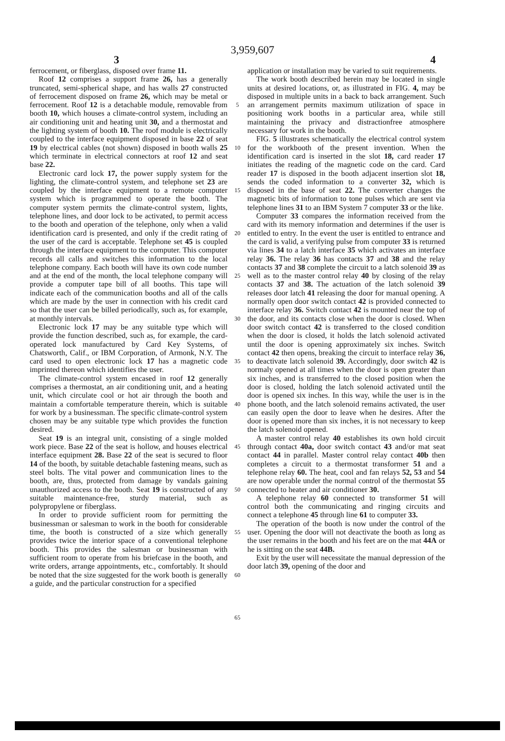3,959,607
3 4
ferrocement, or fiberglass, disposed over frame 11.
Roof 12 comprises a support frame 26, has a generally truncated, semi-spherical shape, and has walls 27 constructed of ferrocement disposed on frame 26, which may be metal or ferrocement. Roof 12 is a detachable module, removable from booth 10, which houses a climate-control system, including an air conditioning unit and heating unit 30, and a thermostat and the lighting system of booth 10. The roof module is electrically coupled to the interface equipment disposed in base 22 of seat 19 by electrical cables (not shown) disposed in booth walls 25 which terminate in electrical connectors at roof 12 and seat base 22.
Electronic card lock 17, the power supply system for the lighting, the climate-control system, and telephone set 23 are coupled by the interface equipment to a remote computer system which is programmed to operate the booth. The computer system permits the climate-control system, lights, telephone lines, and door lock to be activated, to permit access to the booth and operation of the telephone, only when a valid identification card is presented, and only if the credit rating of the user of the card is acceptable. Telephone set 45 is coupled through the interface equipment to the computer. This computer records all calls and switches this information to the local telephone company. Each booth will have its own code number and at the end of the month, the local telephone company will provide a computer tape bill of all booths. This tape will indicate each of the communication booths and all of the calls which are made by the user in connection with his credit card so that the user can be billed periodically, such as, for example, at monthly intervals.
Electronic lock 17 may be any suitable type which will provide the function described, such as, for example, the card-operated lock manufactured by Card Key Systems, of Chatsworth, Calif., or IBM Corporation, of Armonk, N.Y. The card used to open electronic lock 17 has a magnetic code imprinted thereon which identifies the user.
The climate-control system encased in roof 12 generally comprises a thermostat, an air conditioning unit, and a heating unit, which circulate cool or hot air through the booth and maintain a comfortable temperature therein, which is suitable for work by a businessman. The specific climate-control system chosen may be any suitable type which provides the function desired.
Seat 19 is an integral unit, consisting of a single molded work piece. Base 22 of the seat is hollow, and houses electrical interface equipment 28. Base 22 of the seat is secured to floor 14 of the booth, by suitable detachable fastening means, such as steel bolts. The vital power and communication lines to the booth, are, thus, protected from damage by vandals gaining unauthorized access to the booth. Seat 19 is constructed of any suitable maintenance-free, sturdy material, such as polypropylene or fiberglass.
In order to provide sufficient room for permitting the businessman or salesman to work in the booth for considerable time, the booth is constructed of a size which generally provides twice the interior space of a conventional telephone booth. This provides the salesman or businessman with sufficient room to operate from his briefcase in the booth, and write orders, arrange appointments, etc., comfortably. It should be noted that the size suggested for the work booth is generally a guide, and the particular construction for a specified
5
10
15
20
25
30
35
40
45
50
55
60
65
application or installation may be varied to suit requirements.
The work booth described herein may be located in single units at desired locations, or, as illustrated in FIG. 4, may be disposed in multiple units in a back to back arrangement. Such an arrangement permits maximum utilization of space in positioning work booths in a particular area, while still maintaining the privacy and distractionfree atmosphere necessary for work in the booth.
FIG. 5 illustrates schematically the electrical control system for the workbooth of the present invention. When the identification card is inserted in the slot 18, card reader 17 initiates the reading of the magnetic code on the card. Card reader 17 is disposed in the booth adjacent insertion slot 18, sends the coded information to a converter 32, which is disposed in the base of seat 22. The converter changes the magnetic bits of information to tone pulses which are sent via telephone lines 31 to an IBM System 7 computer 33 or the like.
Computer 33 compares the information received from the card with its memory information and determines if the user is entitled to entry. In the event the user is entitled to entrance and the card is valid, a verifying pulse from computer 33 is returned via lines 34 to a latch interface 35 which activates an interface relay 36. The relay 36 has contacts 37 and 38 and the relay contacts 37 and 38 complete the circuit to a latch solenoid 39 as well as to the master control relay 40 by closing of the relay contacts 37 and 38. The actuation of the latch solenoid 39 releases door latch 41 releasing the door for manual opening. A normally open door switch contact 42 is provided connected to interface relay 36. Switch contact 42 is mounted near the top of the door, and its contacts close when the door is closed. When door switch contact 42 is transferred to the closed condition when the door is closed, it holds the latch solenoid activated until the door is opening approximately six inches. Switch contact 42 then opens, breaking the circuit to interface relay 36, to deactivate latch solenoid 39. Accordingly, door switch 42 is normaly opened at all times when the door is open greater than six inches, and is transferred to the closed position when the door is closed, holding the latch solenoid activated until the door is opened six inches. In this way, while the user is in the phone booth, and the latch solenoid remains activated, the user can easily open the door to leave when he desires. After the door is opened more than six inches, it is not necessary to keep the latch solenoid opened.
A master control relay 40 establishes its own hold circuit through contact 40a, door switch contact 43 and/or mat seat contact 44 in parallel. Master control relay contact 40b then completes a circuit to a thermostat transformer 51 and a telephone relay 60. The heat, cool and fan relays 52, 53 and 54 are now operable under the normal control of the thermostat 55 connected to heater and air conditioner 30.
A telephone relay 60 connected to transformer 51 will control both the communicating and ringing circuits and connect a telephone 45 through line 61 to computer 33.
The operation of the booth is now under the control of the user. Opening the door will not deactivate the booth as long as the user remains in the booth and his feet are on the mat 44A or he is sitting on the seat 44B.
Exit by the user will necessitate the manual depression of the door latch 39, opening of the door and